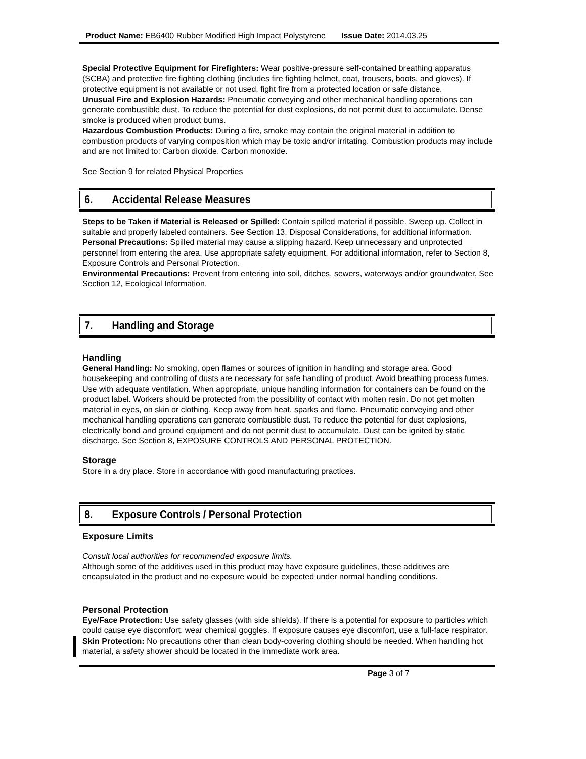Product Name: EB6400 Rubber Modified High Impact Polystyrene Issue Date: 2014.03.25
Special Protective Equipment for Firefighters: Wear positive-pressure self-contained breathing apparatus (SCBA) and protective fire fighting clothing (includes fire fighting helmet, coat, trousers, boots, and gloves). If protective equipment is not available or not used, fight fire from a protected location or safe distance.
Unusual Fire and Explosion Hazards: Pneumatic conveying and other mechanical handling operations can generate combustible dust. To reduce the potential for dust explosions, do not permit dust to accumulate. Dense smoke is produced when product burns.
Hazardous Combustion Products: During a fire, smoke may contain the original material in addition to combustion products of varying composition which may be toxic and/or irritating. Combustion products may include and are not limited to: Carbon dioxide. Carbon monoxide.
See Section 9 for related Physical Properties
6. Accidental Release Measures
Steps to be Taken if Material is Released or Spilled: Contain spilled material if possible. Sweep up. Collect in suitable and properly labeled containers. See Section 13, Disposal Considerations, for additional information.
Personal Precautions: Spilled material may cause a slipping hazard. Keep unnecessary and unprotected personnel from entering the area. Use appropriate safety equipment. For additional information, refer to Section 8, Exposure Controls and Personal Protection.
Environmental Precautions: Prevent from entering into soil, ditches, sewers, waterways and/or groundwater. See Section 12, Ecological Information.
7. Handling and Storage
Handling
General Handling: No smoking, open flames or sources of ignition in handling and storage area. Good housekeeping and controlling of dusts are necessary for safe handling of product. Avoid breathing process fumes. Use with adequate ventilation. When appropriate, unique handling information for containers can be found on the product label. Workers should be protected from the possibility of contact with molten resin. Do not get molten material in eyes, on skin or clothing. Keep away from heat, sparks and flame. Pneumatic conveying and other mechanical handling operations can generate combustible dust. To reduce the potential for dust explosions, electrically bond and ground equipment and do not permit dust to accumulate. Dust can be ignited by static discharge. See Section 8, EXPOSURE CONTROLS AND PERSONAL PROTECTION.
Storage
Store in a dry place. Store in accordance with good manufacturing practices.
8. Exposure Controls / Personal Protection
Exposure Limits
Consult local authorities for recommended exposure limits.
Although some of the additives used in this product may have exposure guidelines, these additives are encapsulated in the product and no exposure would be expected under normal handling conditions.
Personal Protection
Eye/Face Protection: Use safety glasses (with side shields). If there is a potential for exposure to particles which could cause eye discomfort, wear chemical goggles. If exposure causes eye discomfort, use a full-face respirator.
Skin Protection: No precautions other than clean body-covering clothing should be needed. When handling hot material, a safety shower should be located in the immediate work area.
Page 3 of 7